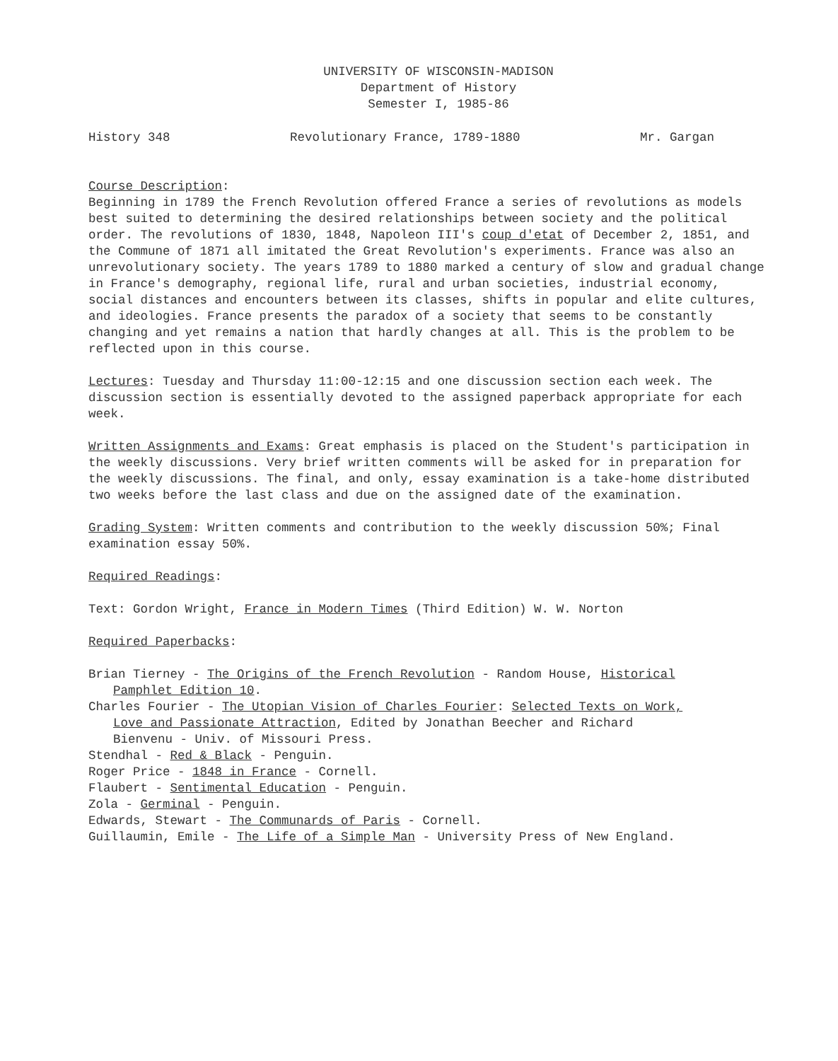UNIVERSITY OF WISCONSIN-MADISON
Department of History
Semester I, 1985-86
History 348 Revolutionary France, 1789-1880 Mr. Gargan
Course Description:
Beginning in 1789 the French Revolution offered France a series of revolutions as models best suited to determining the desired relationships between society and the political order. The revolutions of 1830, 1848, Napoleon III's coup d'etat of December 2, 1851, and the Commune of 1871 all imitated the Great Revolution's experiments. France was also an unrevolutionary society. The years 1789 to 1880 marked a century of slow and gradual change in France's demography, regional life, rural and urban societies, industrial economy, social distances and encounters between its classes, shifts in popular and elite cultures, and ideologies. France presents the paradox of a society that seems to be constantly changing and yet remains a nation that hardly changes at all. This is the problem to be reflected upon in this course.
Lectures: Tuesday and Thursday 11:00-12:15 and one discussion section each week. The discussion section is essentially devoted to the assigned paperback appropriate for each week.
Written Assignments and Exams: Great emphasis is placed on the Student's participation in the weekly discussions. Very brief written comments will be asked for in preparation for the weekly discussions. The final, and only, essay examination is a take-home distributed two weeks before the last class and due on the assigned date of the examination.
Grading System: Written comments and contribution to the weekly discussion 50%; Final examination essay 50%.
Required Readings:
Text: Gordon Wright, France in Modern Times (Third Edition) W. W. Norton
Required Paperbacks:
Brian Tierney - The Origins of the French Revolution - Random House, Historical
Pamphlet Edition 10.
Charles Fourier - The Utopian Vision of Charles Fourier: Selected Texts on Work,
Love and Passionate Attraction, Edited by Jonathan Beecher and Richard
Bienvenu - Univ. of Missouri Press.
Stendhal - Red & Black - Penguin.
Roger Price - 1848 in France - Cornell.
Flaubert - Sentimental Education - Penguin.
Zola - Germinal - Penguin.
Edwards, Stewart - The Communards of Paris - Cornell.
Guillaumin, Emile - The Life of a Simple Man - University Press of New England.